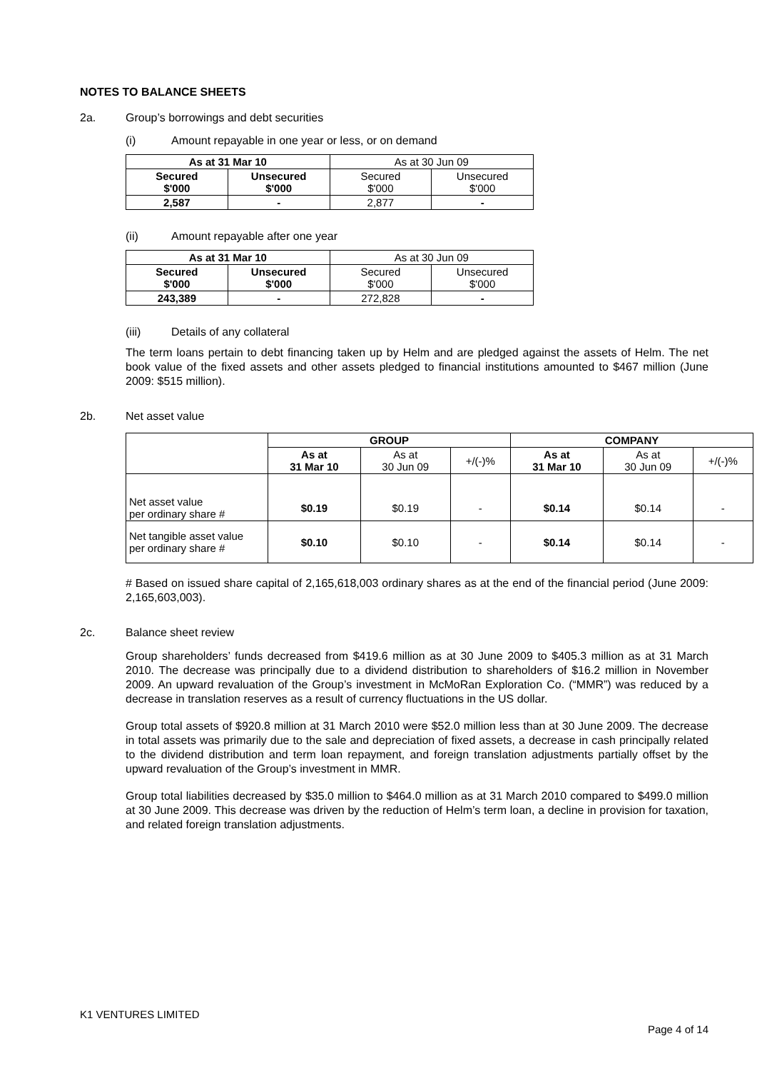NOTES TO BALANCE SHEETS
2a. Group’s borrowings and debt securities
(i) Amount repayable in one year or less, or on demand
| As at 31 Mar 10 | | As at 30 Jun 09 | |
| Secured $'000 | Unsecured $'000 | Secured $'000 | Unsecured $'000 |
| 2,587 | - | 2,877 | - |
(ii) Amount repayable after one year
| As at 31 Mar 10 | | As at 30 Jun 09 | |
| Secured $'000 | Unsecured $'000 | Secured $'000 | Unsecured $'000 |
| 243,389 | - | 272,828 | - |
(iii) Details of any collateral
The term loans pertain to debt financing taken up by Helm and are pledged against the assets of Helm. The net book value of the fixed assets and other assets pledged to financial institutions amounted to $467 million (June 2009: $515 million).
2b. Net asset value
| | GROUP | | | COMPANY | | |
| | As at 31 Mar 10 | As at 30 Jun 09 | +/(-)% | As at 31 Mar 10 | As at 30 Jun 09 | +/(-)% |
| Net asset value per ordinary share # | $0.19 | $0.19 | - | $0.14 | $0.14 | - |
| Net tangible asset value per ordinary share # | $0.10 | $0.10 | - | $0.14 | $0.14 | - |
# Based on issued share capital of 2,165,618,003 ordinary shares as at the end of the financial period (June 2009: 2,165,603,003).
2c. Balance sheet review
Group shareholders’ funds decreased from $419.6 million as at 30 June 2009 to $405.3 million as at 31 March 2010. The decrease was principally due to a dividend distribution to shareholders of $16.2 million in November 2009. An upward revaluation of the Group’s investment in McMoRan Exploration Co. (“MMR”) was reduced by a decrease in translation reserves as a result of currency fluctuations in the US dollar.
Group total assets of $920.8 million at 31 March 2010 were $52.0 million less than at 30 June 2009. The decrease in total assets was primarily due to the sale and depreciation of fixed assets, a decrease in cash principally related to the dividend distribution and term loan repayment, and foreign translation adjustments partially offset by the upward revaluation of the Group’s investment in MMR.
Group total liabilities decreased by $35.0 million to $464.0 million as at 31 March 2010 compared to $499.0 million at 30 June 2009. This decrease was driven by the reduction of Helm’s term loan, a decline in provision for taxation, and related foreign translation adjustments.
K1 VENTURES LIMITED
Page 4 of 14